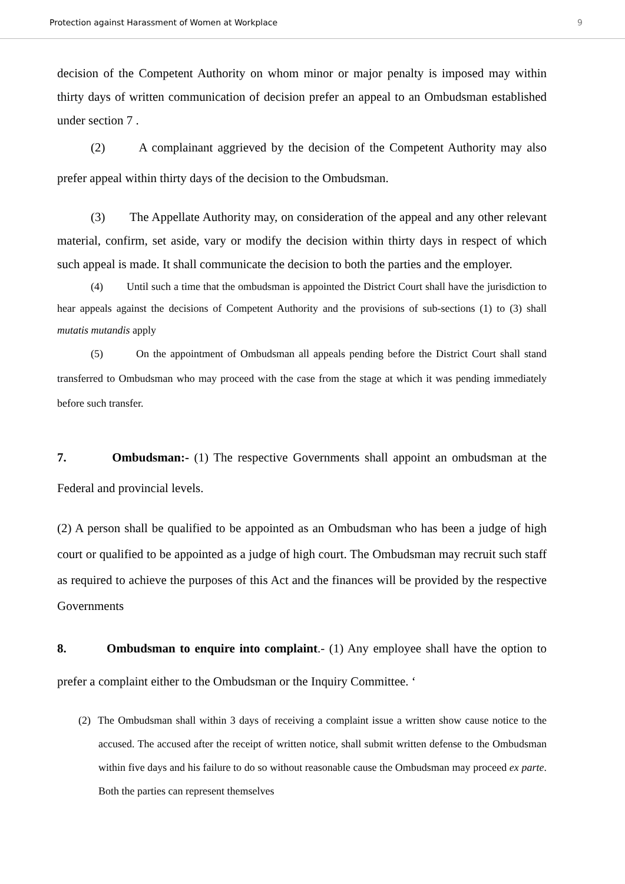Protection against Harassment of Women at Workplace 9
decision of the Competent Authority on whom minor or major penalty is imposed may within thirty days of written communication of decision prefer an appeal to an Ombudsman established under section 7 .
(2) A complainant aggrieved by the decision of the Competent Authority may also prefer appeal within thirty days of the decision to the Ombudsman.
(3) The Appellate Authority may, on consideration of the appeal and any other relevant material, confirm, set aside, vary or modify the decision within thirty days in respect of which such appeal is made. It shall communicate the decision to both the parties and the employer.
(4) Until such a time that the ombudsman is appointed the District Court shall have the jurisdiction to hear appeals against the decisions of Competent Authority and the provisions of sub-sections (1) to (3) shall mutatis mutandis apply
(5) On the appointment of Ombudsman all appeals pending before the District Court shall stand transferred to Ombudsman who may proceed with the case from the stage at which it was pending immediately before such transfer.
7. Ombudsman:- (1) The respective Governments shall appoint an ombudsman at the Federal and provincial levels.
(2) A person shall be qualified to be appointed as an Ombudsman who has been a judge of high court or qualified to be appointed as a judge of high court. The Ombudsman may recruit such staff as required to achieve the purposes of this Act and the finances will be provided by the respective Governments
8. Ombudsman to enquire into complaint.- (1) Any employee shall have the option to prefer a complaint either to the Ombudsman or the Inquiry Committee. ‘
(2) The Ombudsman shall within 3 days of receiving a complaint issue a written show cause notice to the accused. The accused after the receipt of written notice, shall submit written defense to the Ombudsman within five days and his failure to do so without reasonable cause the Ombudsman may proceed ex parte. Both the parties can represent themselves